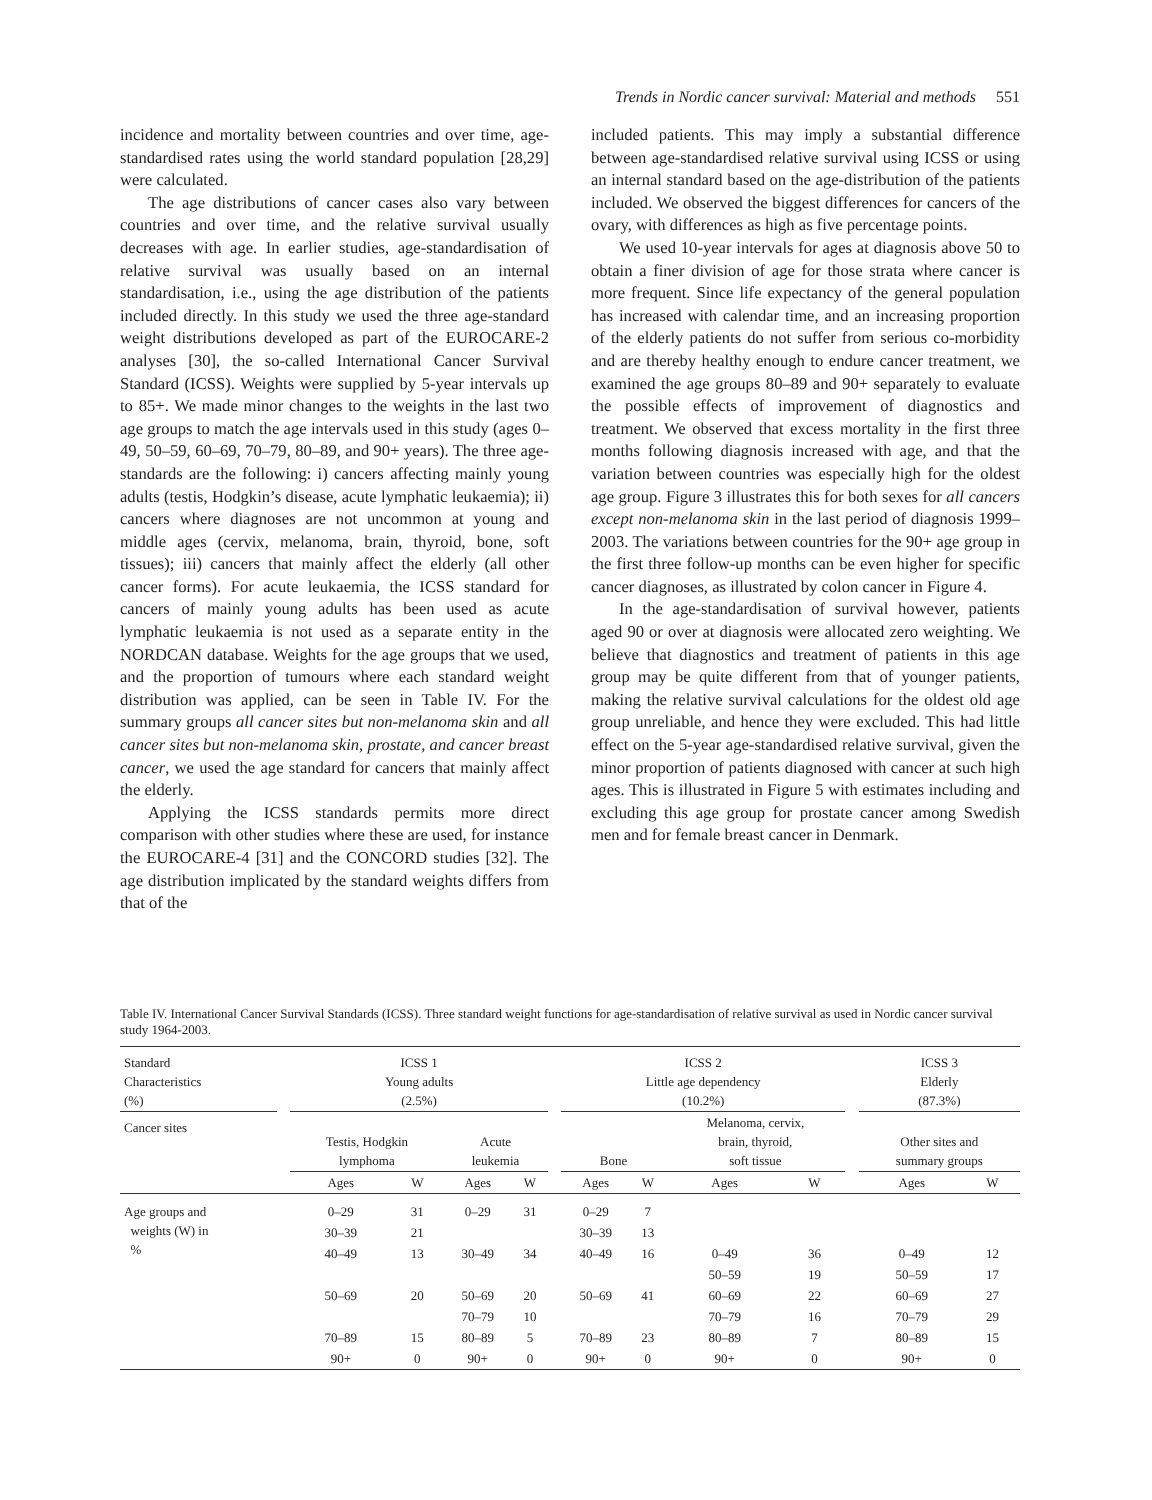Trends in Nordic cancer survival: Material and methods 551
incidence and mortality between countries and over time, age-standardised rates using the world standard population [28,29] were calculated.
The age distributions of cancer cases also vary between countries and over time, and the relative survival usually decreases with age. In earlier studies, age-standardisation of relative survival was usually based on an internal standardisation, i.e., using the age distribution of the patients included directly. In this study we used the three age-standard weight distributions developed as part of the EUROCARE-2 analyses [30], the so-called International Cancer Survival Standard (ICSS). Weights were supplied by 5-year intervals up to 85+. We made minor changes to the weights in the last two age groups to match the age intervals used in this study (ages 0–49, 50–59, 60–69, 70–79, 80–89, and 90+ years). The three age-standards are the following: i) cancers affecting mainly young adults (testis, Hodgkin’s disease, acute lymphatic leukaemia); ii) cancers where diagnoses are not uncommon at young and middle ages (cervix, melanoma, brain, thyroid, bone, soft tissues); iii) cancers that mainly affect the elderly (all other cancer forms). For acute leukaemia, the ICSS standard for cancers of mainly young adults has been used as acute lymphatic leukaemia is not used as a separate entity in the NORDCAN database. Weights for the age groups that we used, and the proportion of tumours where each standard weight distribution was applied, can be seen in Table IV. For the summary groups all cancer sites but non-melanoma skin and all cancer sites but non-melanoma skin, prostate, and cancer breast cancer, we used the age standard for cancers that mainly affect the elderly.
Applying the ICSS standards permits more direct comparison with other studies where these are used, for instance the EUROCARE-4 [31] and the CONCORD studies [32]. The age distribution implicated by the standard weights differs from that of the
included patients. This may imply a substantial difference between age-standardised relative survival using ICSS or using an internal standard based on the age-distribution of the patients included. We observed the biggest differences for cancers of the ovary, with differences as high as five percentage points.
We used 10-year intervals for ages at diagnosis above 50 to obtain a finer division of age for those strata where cancer is more frequent. Since life expectancy of the general population has increased with calendar time, and an increasing proportion of the elderly patients do not suffer from serious co-morbidity and are thereby healthy enough to endure cancer treatment, we examined the age groups 80–89 and 90+ separately to evaluate the possible effects of improvement of diagnostics and treatment. We observed that excess mortality in the first three months following diagnosis increased with age, and that the variation between countries was especially high for the oldest age group. Figure 3 illustrates this for both sexes for all cancers except non-melanoma skin in the last period of diagnosis 1999–2003. The variations between countries for the 90+ age group in the first three follow-up months can be even higher for specific cancer diagnoses, as illustrated by colon cancer in Figure 4.
In the age-standardisation of survival however, patients aged 90 or over at diagnosis were allocated zero weighting. We believe that diagnostics and treatment of patients in this age group may be quite different from that of younger patients, making the relative survival calculations for the oldest old age group unreliable, and hence they were excluded. This had little effect on the 5-year age-standardised relative survival, given the minor proportion of patients diagnosed with cancer at such high ages. This is illustrated in Figure 5 with estimates including and excluding this age group for prostate cancer among Swedish men and for female breast cancer in Denmark.
Table IV. International Cancer Survival Standards (ICSS). Three standard weight functions for age-standardisation of relative survival as used in Nordic cancer survival study 1964-2003.
| Standard Characteristics (%) | | ICSS 1 Young adults (2.5%) | | | | | ICSS 2 Little age dependency (10.2%) | | | | | ICSS 3 Elderly (87.3%) | |
| Cancer sites | | Testis, Hodgkin lymphoma | | Acute leukemia | | | Bone | | Melanoma, cervix, brain, thyroid, soft tissue | | | Other sites and summary groups | |
| | | Ages | W | Ages | W | | Ages | W | Ages | W | | Ages | W |
| Age groups and weights (W) in % | | 0–29 | 31 | 0–29 | 31 | | 0–29 | 7 | | | | | |
| | | 30–39 | 21 | | | | 30–39 | 13 | | | | | |
| | | 40–49 | 13 | 30–49 | 34 | | 40–49 | 16 | 0–49 | 36 | | 0–49 | 12 |
| | | | | | | | | | 50–59 | 19 | | 50–59 | 17 |
| | | 50–69 | 20 | 50–69 | 20 | | 50–69 | 41 | 60–69 | 22 | | 60–69 | 27 |
| | | | | 70–79 | 10 | | | | 70–79 | 16 | | 70–79 | 29 |
| | | 70–89 | 15 | 80–89 | 5 | | 70–89 | 23 | 80–89 | 7 | | 80–89 | 15 |
| | | 90+ | 0 | 90+ | 0 | | 90+ | 0 | 90+ | 0 | | 90+ | 0 |